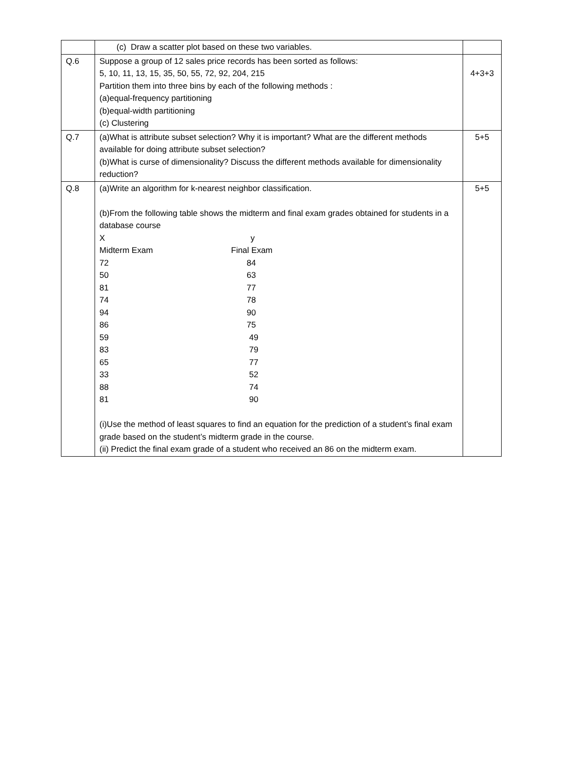| | (c) Draw a scatter plot based on these two variables. | |
| Q.6 | Suppose a group of 12 sales price records has been sorted as follows: 5, 10, 11, 13, 15, 35, 50, 55, 72, 92, 204, 215 Partition them into three bins by each of the following methods : (a)equal-frequency partitioning (b)equal-width partitioning (c) Clustering | 4+3+3 |
| Q.7 | (a)What is attribute subset selection? Why it is important? What are the different methods available for doing attribute subset selection? (b)What is curse of dimensionality? Discuss the different methods available for dimensionality reduction? | 5+5 |
| Q.8 | (a)Write an algorithm for k-nearest neighbor classification. (b)From the following table shows the midterm and final exam grades obtained for students in a database course / X / y / / Midterm Exam / Final Exam / / 72 / 84 / / 50 / 63 / / 81 / 77 / / 74 / 78 / / 94 / 90 / / 86 / 75 / / 59 / 49 / / 83 / 79 / / 65 / 77 / / 33 / 52 / / 88 / 74 / / 81 / 90 / (i)Use the method of least squares to find an equation for the prediction of a student’s final exam grade based on the student’s midterm grade in the course. (ii) Predict the final exam grade of a student who received an 86 on the midterm exam. | 5+5 |